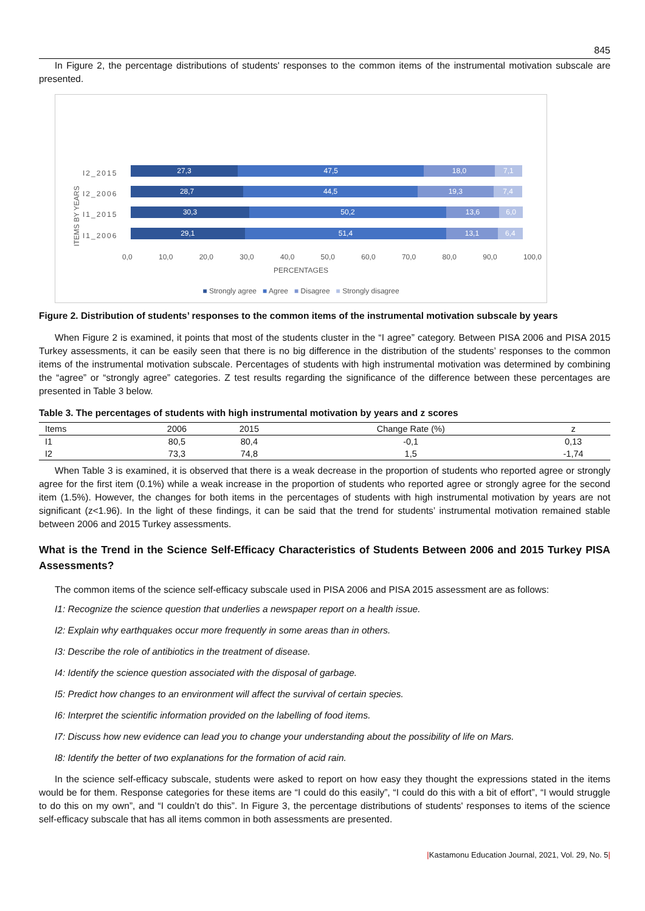845
In Figure 2, the percentage distributions of students' responses to the common items of the instrumental motivation subscale are presented.
ITEMS BY YEARS
I2_2015
27,3 47,5 18,0 7,1
I2_2006
28,7 44,5 19,3 7,4
I1_2015
30,3 50,2 13,6 6,0
I1_2006
29,1 51,4 13,1 6,4
0,0 10,0 20,0 30,0 40,0 50,0 60,0 70,0 80,0 90,0 100,0
PERCENTAGES
■ Strongly agree ■ Agree ■ Disagree ■ Strongly disagree
Figure 2. Distribution of students’ responses to the common items of the instrumental motivation subscale by years
When Figure 2 is examined, it points that most of the students cluster in the “I agree” category. Between PISA 2006 and PISA 2015 Turkey assessments, it can be easily seen that there is no big difference in the distribution of the students’ responses to the common items of the instrumental motivation subscale. Percentages of students with high instrumental motivation was determined by combining the “agree” or “strongly agree” categories. Z test results regarding the significance of the difference between these percentages are presented in Table 3 below.
Table 3. The percentages of students with high instrumental motivation by years and z scores
| Items | 2006 | 2015 | Change Rate (%) | z |
| --- | --- | --- | --- | --- |
| I1 | 80,5 | 80,4 | -0,1 | 0,13 |
| I2 | 73,3 | 74,8 | 1,5 | -1,74 |
When Table 3 is examined, it is observed that there is a weak decrease in the proportion of students who reported agree or strongly agree for the first item (0.1%) while a weak increase in the proportion of students who reported agree or strongly agree for the second item (1.5%). However, the changes for both items in the percentages of students with high instrumental motivation by years are not significant (z<1.96). In the light of these findings, it can be said that the trend for students’ instrumental motivation remained stable between 2006 and 2015 Turkey assessments.
What is the Trend in the Science Self-Efficacy Characteristics of Students Between 2006 and 2015 Turkey PISA Assessments?
The common items of the science self-efficacy subscale used in PISA 2006 and PISA 2015 assessment are as follows:
I1: Recognize the science question that underlies a newspaper report on a health issue.
I2: Explain why earthquakes occur more frequently in some areas than in others.
I3: Describe the role of antibiotics in the treatment of disease.
I4: Identify the science question associated with the disposal of garbage.
I5: Predict how changes to an environment will affect the survival of certain species.
I6: Interpret the scientific information provided on the labelling of food items.
I7: Discuss how new evidence can lead you to change your understanding about the possibility of life on Mars.
I8: Identify the better of two explanations for the formation of acid rain.
In the science self-efficacy subscale, students were asked to report on how easy they thought the expressions stated in the items would be for them. Response categories for these items are “I could do this easily”, “I could do this with a bit of effort”, “I would struggle to do this on my own”, and “I couldn’t do this”. In Figure 3, the percentage distributions of students' responses to items of the science self-efficacy subscale that has all items common in both assessments are presented.
|Kastamonu Education Journal, 2021, Vol. 29, No. 5|